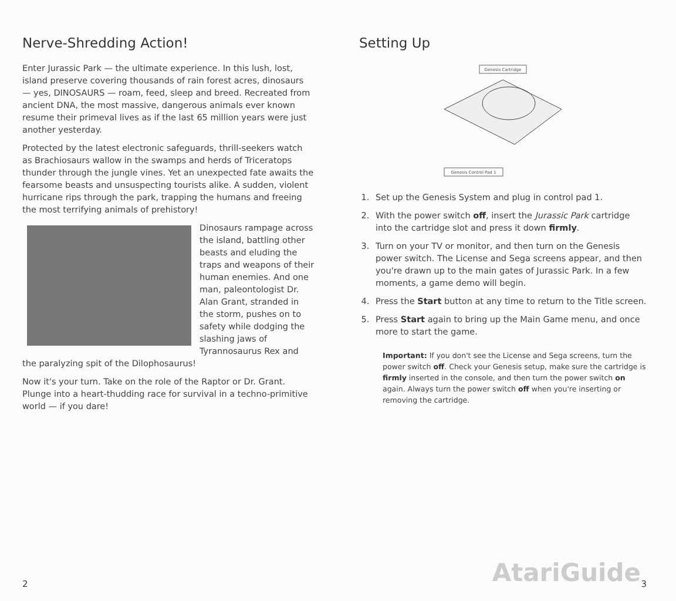Nerve-Shredding Action!
Enter Jurassic Park — the ultimate experience. In this lush, lost, island preserve covering thousands of rain forest acres, dinosaurs — yes, DINOSAURS — roam, feed, sleep and breed. Recreated from ancient DNA, the most massive, dangerous animals ever known resume their primeval lives as if the last 65 million years were just another yesterday.
Protected by the latest electronic safeguards, thrill-seekers watch as Brachiosaurs wallow in the swamps and herds of Triceratops thunder through the jungle vines. Yet an unexpected fate awaits the fearsome beasts and unsuspecting tourists alike. A sudden, violent hurricane rips through the park, trapping the humans and freeing the most terrifying animals of prehistory!
Dinosaurs rampage across the island, battling other beasts and eluding the traps and weapons of their human enemies. And one man, paleontologist Dr. Alan Grant, stranded in the storm, pushes on to safety while dodging the slashing jaws of Tyrannosaurus Rex and the paralyzing spit of the Dilophosaurus!
Now it's your turn. Take on the role of the Raptor or Dr. Grant. Plunge into a heart-thudding race for survival in a techno-primitive world — if you dare!
2
Setting Up
Genesis Cartridge
Genesis Control Pad 1
1. Set up the Genesis System and plug in control pad 1.
2. With the power switch off, insert the Jurassic Park cartridge into the cartridge slot and press it down firmly.
3. Turn on your TV or monitor, and then turn on the Genesis power switch. The License and Sega screens appear, and then you're drawn up to the main gates of Jurassic Park. In a few moments, a game demo will begin.
4. Press the Start button at any time to return to the Title screen.
5. Press Start again to bring up the Main Game menu, and once more to start the game.
Important: If you don't see the License and Sega screens, turn the power switch off. Check your Genesis setup, make sure the cartridge is firmly inserted in the console, and then turn the power switch on again. Always turn the power switch off when you're inserting or removing the cartridge.
AtariGuide 3